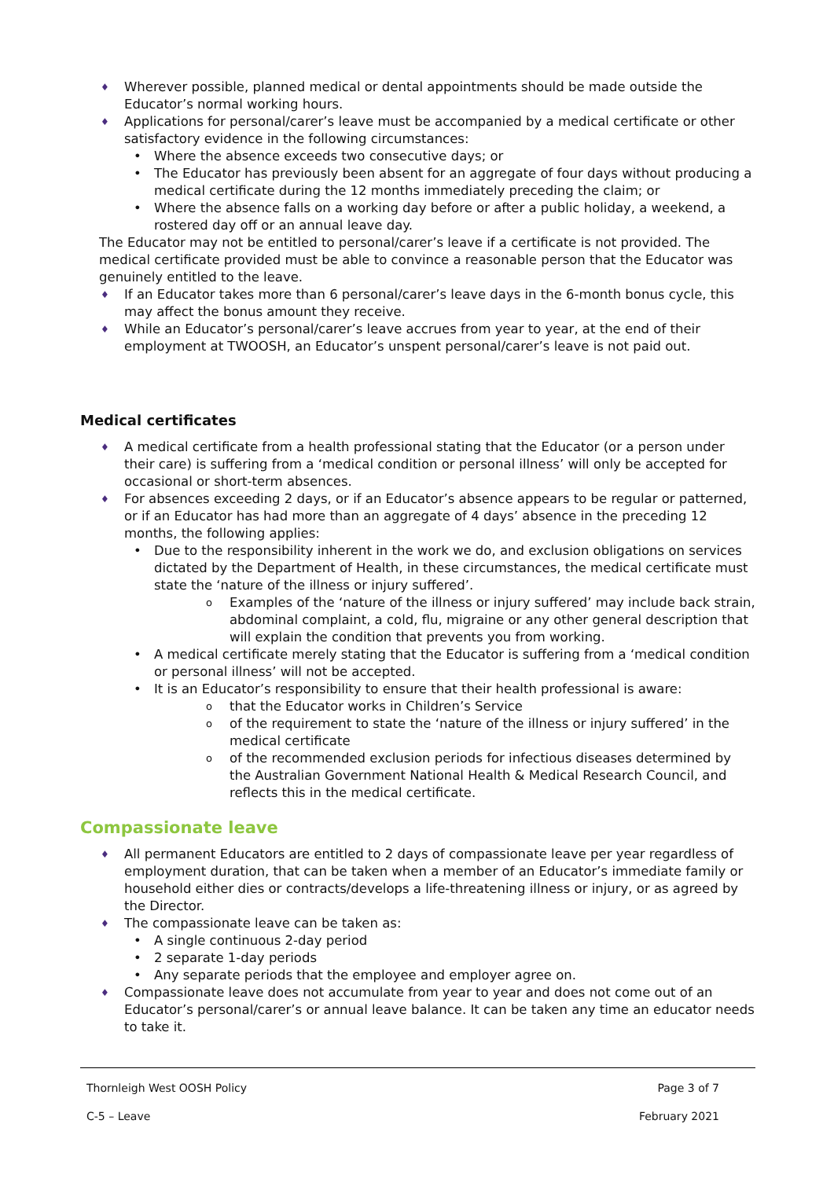♦ Wherever possible, planned medical or dental appointments should be made outside the Educator’s normal working hours.
♦ Applications for personal/carer’s leave must be accompanied by a medical certificate or other satisfactory evidence in the following circumstances:
• Where the absence exceeds two consecutive days; or
• The Educator has previously been absent for an aggregate of four days without producing a medical certificate during the 12 months immediately preceding the claim; or
• Where the absence falls on a working day before or after a public holiday, a weekend, a rostered day off or an annual leave day.
The Educator may not be entitled to personal/carer’s leave if a certificate is not provided. The medical certificate provided must be able to convince a reasonable person that the Educator was genuinely entitled to the leave.
♦ If an Educator takes more than 6 personal/carer’s leave days in the 6-month bonus cycle, this may affect the bonus amount they receive.
♦ While an Educator’s personal/carer’s leave accrues from year to year, at the end of their employment at TWOOSH, an Educator’s unspent personal/carer’s leave is not paid out.
Medical certificates
♦ A medical certificate from a health professional stating that the Educator (or a person under their care) is suffering from a ‘medical condition or personal illness’ will only be accepted for occasional or short-term absences.
♦ For absences exceeding 2 days, or if an Educator’s absence appears to be regular or patterned, or if an Educator has had more than an aggregate of 4 days’ absence in the preceding 12 months, the following applies:
• Due to the responsibility inherent in the work we do, and exclusion obligations on services dictated by the Department of Health, in these circumstances, the medical certificate must state the ‘nature of the illness or injury suffered’.
o Examples of the ‘nature of the illness or injury suffered’ may include back strain, abdominal complaint, a cold, flu, migraine or any other general description that will explain the condition that prevents you from working.
• A medical certificate merely stating that the Educator is suffering from a ‘medical condition or personal illness’ will not be accepted.
• It is an Educator’s responsibility to ensure that their health professional is aware:
o that the Educator works in Children’s Service
o of the requirement to state the ‘nature of the illness or injury suffered’ in the medical certificate
o of the recommended exclusion periods for infectious diseases determined by the Australian Government National Health & Medical Research Council, and reflects this in the medical certificate.
Compassionate leave
♦ All permanent Educators are entitled to 2 days of compassionate leave per year regardless of employment duration, that can be taken when a member of an Educator’s immediate family or household either dies or contracts/develops a life-threatening illness or injury, or as agreed by the Director.
♦ The compassionate leave can be taken as:
• A single continuous 2-day period
• 2 separate 1-day periods
• Any separate periods that the employee and employer agree on.
♦ Compassionate leave does not accumulate from year to year and does not come out of an Educator’s personal/carer’s or annual leave balance. It can be taken any time an educator needs to take it.
Thornleigh West OOSH Policy Page 3 of 7 C-5 – Leave February 2021